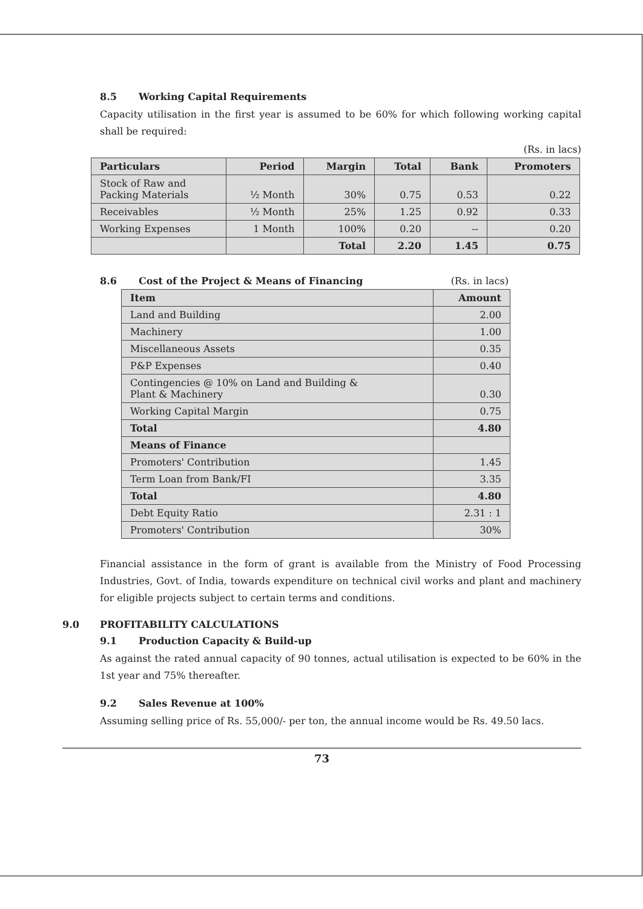8.5 Working Capital Requirements
Capacity utilisation in the first year is assumed to be 60% for which following working capital shall be required:
(Rs. in lacs)
| Particulars | Period | Margin | Total | Bank | Promoters |
| --- | --- | --- | --- | --- | --- |
| Stock of Raw and Packing Materials | ½ Month | 30% | 0.75 | 0.53 | 0.22 |
| Receivables | ½ Month | 25% | 1.25 | 0.92 | 0.33 |
| Working Expenses | 1 Month | 100% | 0.20 | -- | 0.20 |
| | | Total | 2.20 | 1.45 | 0.75 |
8.6 Cost of the Project & Means of Financing
(Rs. in lacs)
| Item | Amount |
| --- | --- |
| Land and Building | 2.00 |
| Machinery | 1.00 |
| Miscellaneous Assets | 0.35 |
| P&P Expenses | 0.40 |
| Contingencies @ 10% on Land and Building & Plant & Machinery | 0.30 |
| Working Capital Margin | 0.75 |
| Total | 4.80 |
| Means of Finance | |
| Promoters' Contribution | 1.45 |
| Term Loan from Bank/FI | 3.35 |
| Total | 4.80 |
| Debt Equity Ratio | 2.31 : 1 |
| Promoters' Contribution | 30% |
Financial assistance in the form of grant is available from the Ministry of Food Processing Industries, Govt. of India, towards expenditure on technical civil works and plant and machinery for eligible projects subject to certain terms and conditions.
9.0 PROFITABILITY CALCULATIONS
9.1 Production Capacity & Build-up
As against the rated annual capacity of 90 tonnes, actual utilisation is expected to be 60% in the 1st year and 75% thereafter.
9.2 Sales Revenue at 100%
Assuming selling price of Rs. 55,000/- per ton, the annual income would be Rs. 49.50 lacs.
73